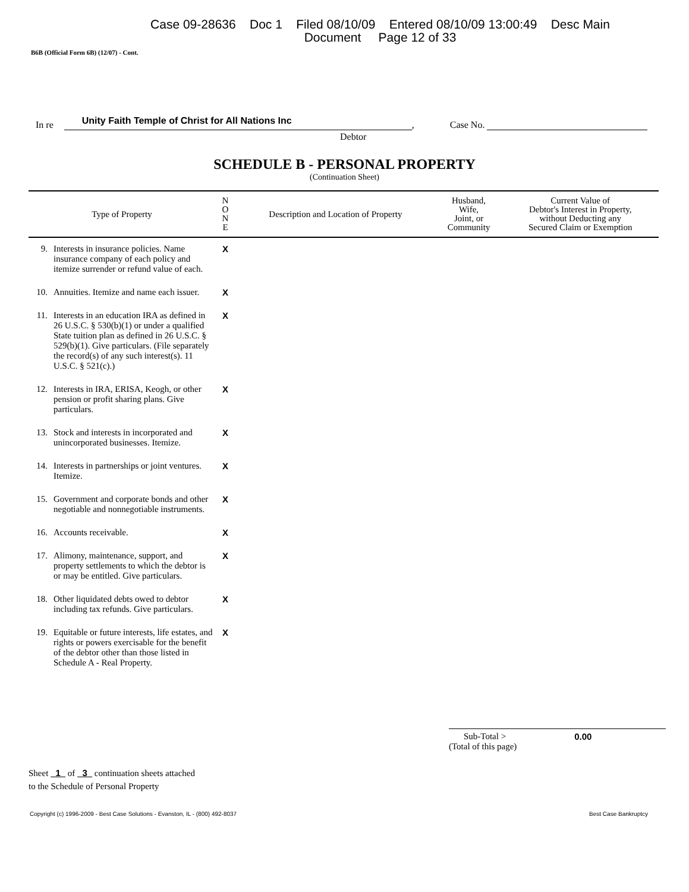Case 09-28636 Doc 1 Filed 08/10/09 Entered 08/10/09 13:00:49 Desc Main
Document Page 12 of 33
B6B (Official Form 6B) (12/07) - Cont.
In re
Unity Faith Temple of Christ for All Nations Inc
, Case No.
Debtor
SCHEDULE B - PERSONAL PROPERTY
(Continuation Sheet)
| Type of Property | | N O N E | Description and Location of Property | Husband, Wife, Joint, or Community | Current Value of Debtor's Interest in Property, without Deducting any Secured Claim or Exemption |
| --- | --- | --- | --- | --- | --- |
| 9. | Interests in insurance policies. Name insurance company of each policy and itemize surrender or refund value of each. | X | | | |
| 10. | Annuities. Itemize and name each issuer. | X | | | |
| 11. | Interests in an education IRA as defined in 26 U.S.C. § 530(b)(1) or under a qualified State tuition plan as defined in 26 U.S.C. § 529(b)(1). Give particulars. (File separately the record(s) of any such interest(s). 11 U.S.C. § 521(c).) | X | | | |
| 12. | Interests in IRA, ERISA, Keogh, or other pension or profit sharing plans. Give particulars. | X | | | |
| 13. | Stock and interests in incorporated and unincorporated businesses. Itemize. | X | | | |
| 14. | Interests in partnerships or joint ventures. Itemize. | X | | | |
| 15. | Government and corporate bonds and other negotiable and nonnegotiable instruments. | X | | | |
| 16. | Accounts receivable. | X | | | |
| 17. | Alimony, maintenance, support, and property settlements to which the debtor is or may be entitled. Give particulars. | X | | | |
| 18. | Other liquidated debts owed to debtor including tax refunds. Give particulars. | X | | | |
| 19. | Equitable or future interests, life estates, and rights or powers exercisable for the benefit of the debtor other than those listed in Schedule A - Real Property. | X | | | |
Sub-Total > 0.00
(Total of this page)
Sheet 1 of 3 continuation sheets attached
to the Schedule of Personal Property
Copyright (c) 1996-2009 - Best Case Solutions - Evanston, IL - (800) 492-8037 Best Case Bankruptcy